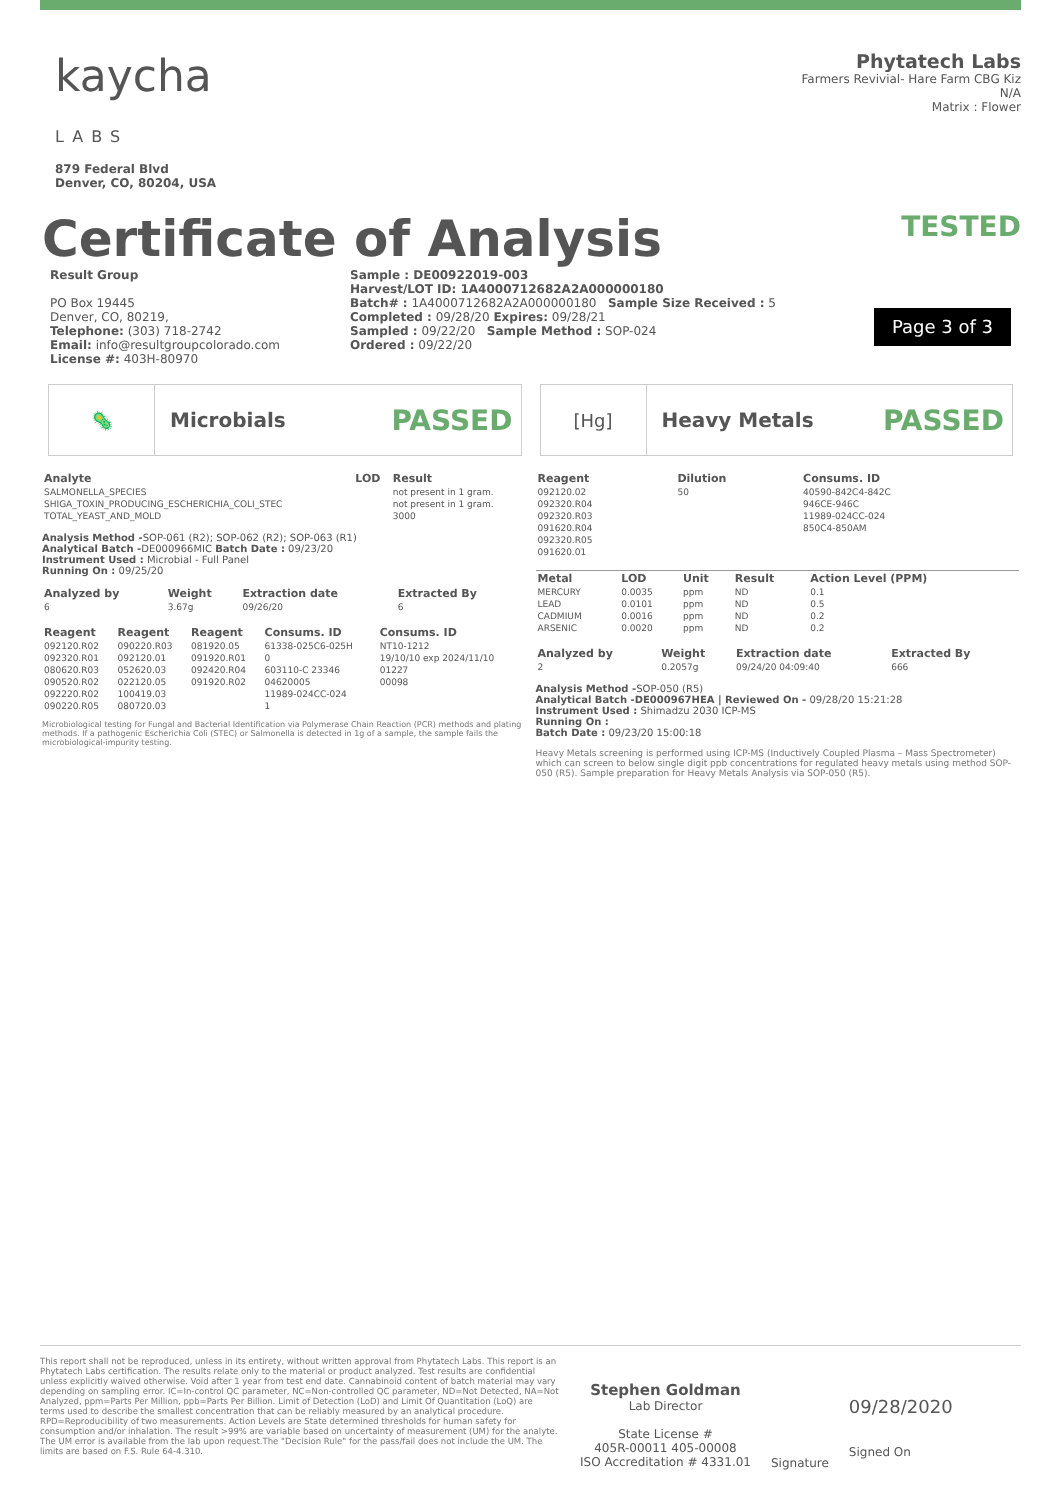kaycha
LABS
879 Federal Blvd
Denver, CO, 80204, USA
Phytatech Labs
Farmers Revivial- Hare Farm CBG Kiz
N/A
Matrix : Flower
Certificate of Analysis
TESTED
Result Group
PO Box 19445
Denver, CO, 80219,
Telephone: (303) 718-2742
Email: info@resultgroupcolorado.com
License #: 403H-80970
Sample : DE00922019-003
Harvest/LOT ID: 1A4000712682A2A000000180
Batch# : 1A4000712682A2A000000180 Sample Size Received : 5
Completed : 09/28/20 Expires: 09/28/21
Sampled : 09/22/20 Sample Method : SOP-024
Ordered : 09/22/20
Page 3 of 3
🦠
Microbials
PASSED
[Hg]
Heavy Metals
PASSED
| Analyte | LOD | Result |
| --- | --- | --- |
| SALMONELLA_SPECIES | | not present in 1 gram. |
| SHIGA_TOXIN_PRODUCING_ESCHERICHIA_COLI_STEC | | not present in 1 gram. |
| TOTAL_YEAST_AND_MOLD | | 3000 |
Analysis Method -SOP-061 (R2); SOP-062 (R2); SOP-063 (R1)
Analytical Batch -DE000966MIC Batch Date : 09/23/20
Instrument Used : Microbial - Full Panel
Running On : 09/25/20
| Analyzed by | Weight | Extraction date | Extracted By |
| --- | --- | --- | --- |
| 6 | 3.67g | 09/26/20 | 6 |
| Reagent | Reagent | Reagent | Consums. ID | Consums. ID |
| --- | --- | --- | --- | --- |
| 092120.R02 | 090220.R03 | 081920.05 | 61338-025C6-025H | NT10-1212 |
| 092320.R01 | 092120.01 | 091920.R01 | 0 | 19/10/10 exp 2024/11/10 |
| 080620.R03 | 052620.03 | 092420.R04 | 603110-C 23346 | 01227 |
| 090520.R02 | 022120.05 | 091920.R02 | 04620005 | 00098 |
| 092220.R02 | 100419.03 | | 11989-024CC-024 | |
| 090220.R05 | 080720.03 | | 1 | |
Microbiological testing for Fungal and Bacterial Identification via Polymerase Chain Reaction (PCR) methods and plating methods. If a pathogenic Escherichia Coli (STEC) or Salmonella is detected in 1g of a sample, the sample fails the microbiological-impurity testing.
| Reagent | Dilution | Consums. ID |
| --- | --- | --- |
| 092120.02 | 50 | 40590-842C4-842C |
| 092320.R04 | | 946CE-946C |
| 092320.R03 | | 11989-024CC-024 |
| 091620.R04 | | 850C4-850AM |
| 092320.R05 | | |
| 091620.01 | | |
| Metal | LOD | Unit | Result | Action Level (PPM) |
| --- | --- | --- | --- | --- |
| MERCURY | 0.0035 | ppm | ND | 0.1 |
| LEAD | 0.0101 | ppm | ND | 0.5 |
| CADMIUM | 0.0016 | ppm | ND | 0.2 |
| ARSENIC | 0.0020 | ppm | ND | 0.2 |
| Analyzed by | Weight | Extraction date | Extracted By |
| --- | --- | --- | --- |
| 2 | 0.2057g | 09/24/20 04:09:40 | 666 |
Analysis Method -SOP-050 (R5)
Analytical Batch -DE000967HEA | Reviewed On - 09/28/20 15:21:28
Instrument Used : Shimadzu 2030 ICP-MS
Running On :
Batch Date : 09/23/20 15:00:18
Heavy Metals screening is performed using ICP-MS (Inductively Coupled Plasma – Mass Spectrometer) which can screen to below single digit ppb concentrations for regulated heavy metals using method SOP-050 (R5). Sample preparation for Heavy Metals Analysis via SOP-050 (R5).
This report shall not be reproduced, unless in its entirety, without written approval from Phytatech Labs. This report is an Phytatech Labs certification. The results relate only to the material or product analyzed. Test results are confidential unless explicitly waived otherwise. Void after 1 year from test end date. Cannabinoid content of batch material may vary depending on sampling error. IC=In-control QC parameter, NC=Non-controlled QC parameter, ND=Not Detected, NA=Not Analyzed, ppm=Parts Per Million, ppb=Parts Per Billion. Limit of Detection (LoD) and Limit Of Quantitation (LoQ) are terms used to describe the smallest concentration that can be reliably measured by an analytical procedure. RPD=Reproducibility of two measurements. Action Levels are State determined thresholds for human safety for consumption and/or inhalation. The result >99% are variable based on uncertainty of measurement (UM) for the analyte. The UM error is available from the lab upon request.The "Decision Rule" for the pass/fail does not include the UM. The limits are based on F.S. Rule 64-4.310.
Stephen Goldman
Lab Director
State License #
405R-00011 405-00008
ISO Accreditation # 4331.01
Signature
09/28/2020
Signed On